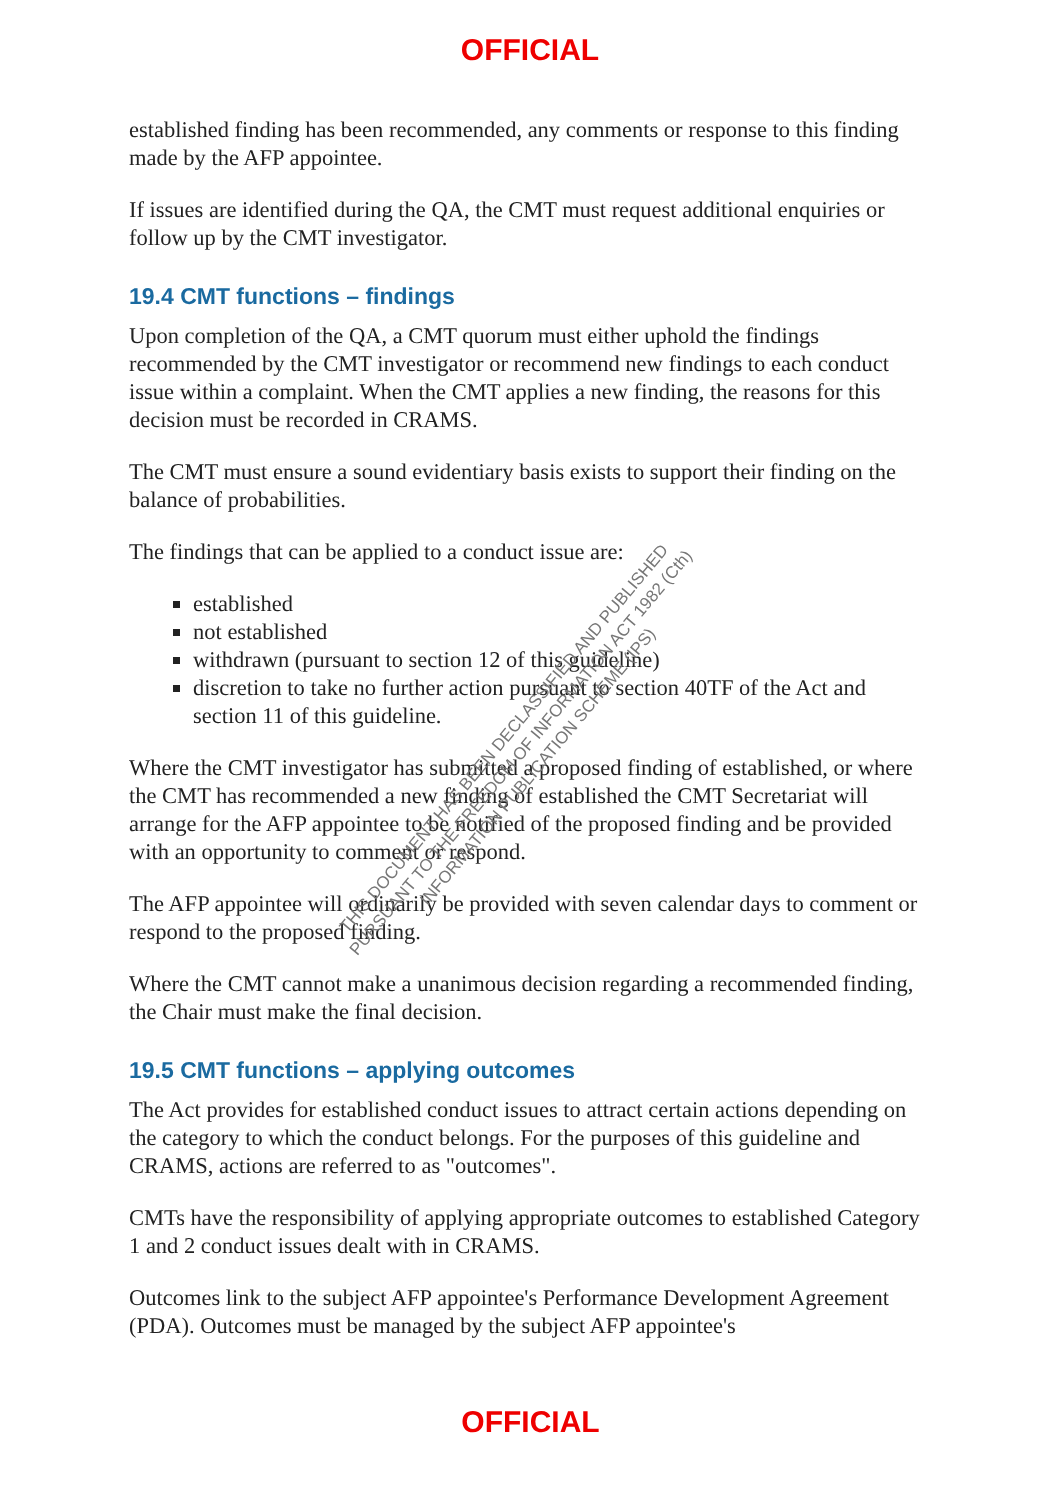OFFICIAL
established finding has been recommended, any comments or response to this finding made by the AFP appointee.
If issues are identified during the QA, the CMT must request additional enquiries or follow up by the CMT investigator.
19.4 CMT functions – findings
Upon completion of the QA, a CMT quorum must either uphold the findings recommended by the CMT investigator or recommend new findings to each conduct issue within a complaint. When the CMT applies a new finding, the reasons for this decision must be recorded in CRAMS.
The CMT must ensure a sound evidentiary basis exists to support their finding on the balance of probabilities.
The findings that can be applied to a conduct issue are:
established
not established
withdrawn (pursuant to section 12 of this guideline)
discretion to take no further action pursuant to section 40TF of the Act and section 11 of this guideline.
Where the CMT investigator has submitted a proposed finding of established, or where the CMT has recommended a new finding of established the CMT Secretariat will arrange for the AFP appointee to be notified of the proposed finding and be provided with an opportunity to comment or respond.
The AFP appointee will ordinarily be provided with seven calendar days to comment or respond to the proposed finding.
Where the CMT cannot make a unanimous decision regarding a recommended finding, the Chair must make the final decision.
19.5 CMT functions – applying outcomes
The Act provides for established conduct issues to attract certain actions depending on the category to which the conduct belongs. For the purposes of this guideline and CRAMS, actions are referred to as "outcomes".
CMTs have the responsibility of applying appropriate outcomes to established Category 1 and 2 conduct issues dealt with in CRAMS.
Outcomes link to the subject AFP appointee's Performance Development Agreement (PDA). Outcomes must be managed by the subject AFP appointee's
THIS DOCUMENT HAS BEEN DECLASSIFIED AND PUBLISHED
PURSUANT TO THE FREEDOM OF INFORMATION ACT 1982 (Cth)
INFORMATION PUBLICATION SCHEME (IPS)
OFFICIAL